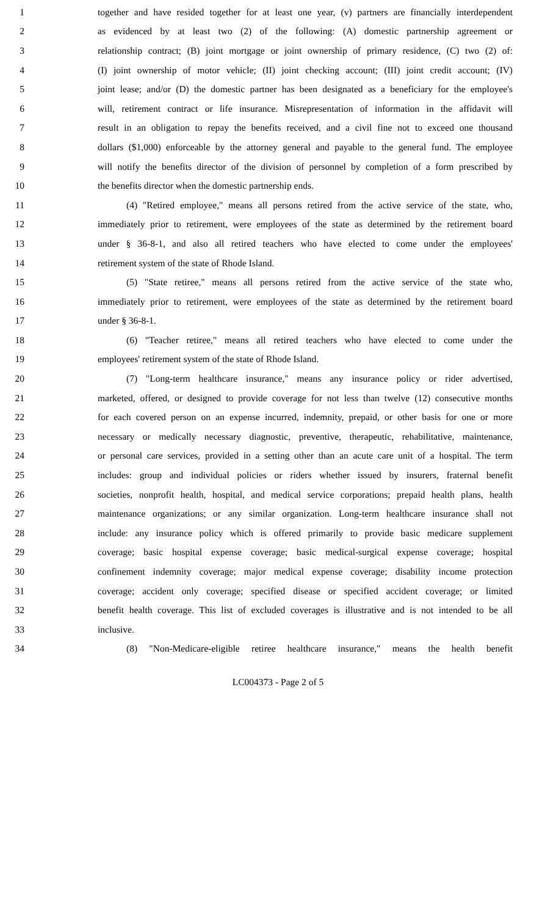1 together and have resided together for at least one year, (v) partners are financially interdependent
2 as evidenced by at least two (2) of the following: (A) domestic partnership agreement or
3 relationship contract; (B) joint mortgage or joint ownership of primary residence, (C) two (2) of:
4 (I) joint ownership of motor vehicle; (II) joint checking account; (III) joint credit account; (IV)
5 joint lease; and/or (D) the domestic partner has been designated as a beneficiary for the employee's
6 will, retirement contract or life insurance. Misrepresentation of information in the affidavit will
7 result in an obligation to repay the benefits received, and a civil fine not to exceed one thousand
8 dollars ($1,000) enforceable by the attorney general and payable to the general fund. The employee
9 will notify the benefits director of the division of personnel by completion of a form prescribed by
10 the benefits director when the domestic partnership ends.
11 (4) "Retired employee," means all persons retired from the active service of the state, who,
12 immediately prior to retirement, were employees of the state as determined by the retirement board
13 under § 36-8-1, and also all retired teachers who have elected to come under the employees'
14 retirement system of the state of Rhode Island.
15 (5) "State retiree," means all persons retired from the active service of the state who,
16 immediately prior to retirement, were employees of the state as determined by the retirement board
17 under § 36-8-1.
18 (6) "Teacher retiree," means all retired teachers who have elected to come under the
19 employees' retirement system of the state of Rhode Island.
20 (7) "Long-term healthcare insurance," means any insurance policy or rider advertised,
21 marketed, offered, or designed to provide coverage for not less than twelve (12) consecutive months
22 for each covered person on an expense incurred, indemnity, prepaid, or other basis for one or more
23 necessary or medically necessary diagnostic, preventive, therapeutic, rehabilitative, maintenance,
24 or personal care services, provided in a setting other than an acute care unit of a hospital. The term
25 includes: group and individual policies or riders whether issued by insurers, fraternal benefit
26 societies, nonprofit health, hospital, and medical service corporations; prepaid health plans, health
27 maintenance organizations; or any similar organization. Long-term healthcare insurance shall not
28 include: any insurance policy which is offered primarily to provide basic medicare supplement
29 coverage; basic hospital expense coverage; basic medical-surgical expense coverage; hospital
30 confinement indemnity coverage; major medical expense coverage; disability income protection
31 coverage; accident only coverage; specified disease or specified accident coverage; or limited
32 benefit health coverage. This list of excluded coverages is illustrative and is not intended to be all
33 inclusive.
34 (8) "Non-Medicare-eligible retiree healthcare insurance," means the health benefit
LC004373 - Page 2 of 5